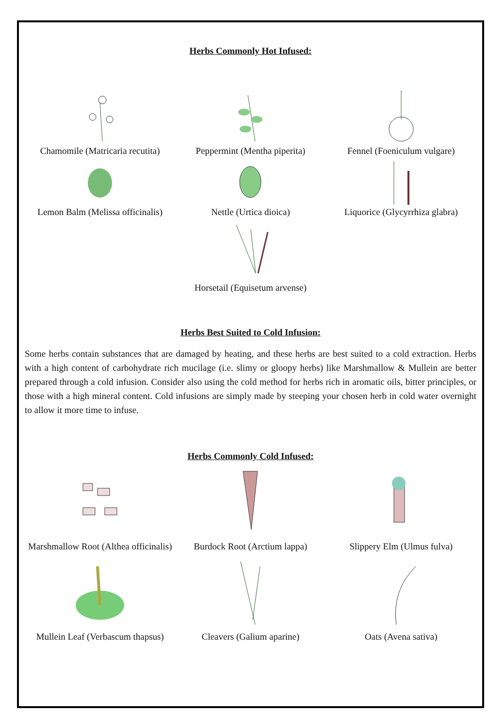Herbs Commonly Hot Infused:
Chamomile (Matricaria recutita)
Peppermint (Mentha piperita) Fennel (Foeniculum vulgare)
Lemon Balm (Melissa officinalis)
Nettle (Urtica dioica) Liquorice (Glycyrrhiza glabra)
Horsetail (Equisetum arvense)
Herbs Best Suited to Cold Infusion:
Some herbs contain substances that are damaged by heating, and these herbs are best suited to a cold extraction. Herbs with a high content of carbohydrate rich mucilage (i.e. slimy or gloopy herbs) like Marshmallow & Mullein are better prepared through a cold infusion. Consider also using the cold method for herbs rich in aromatic oils, bitter principles, or those with a high mineral content. Cold infusions are simply made by steeping your chosen herb in cold water overnight to allow it more time to infuse.
Herbs Commonly Cold Infused:
Marshmallow Root (Althea officinalis)
Burdock Root (Arctium lappa) Slippery Elm (Ulmus fulva)
Mullein Leaf (Verbascum thapsus)
Cleavers (Galium aparine) Oats (Avena sativa)